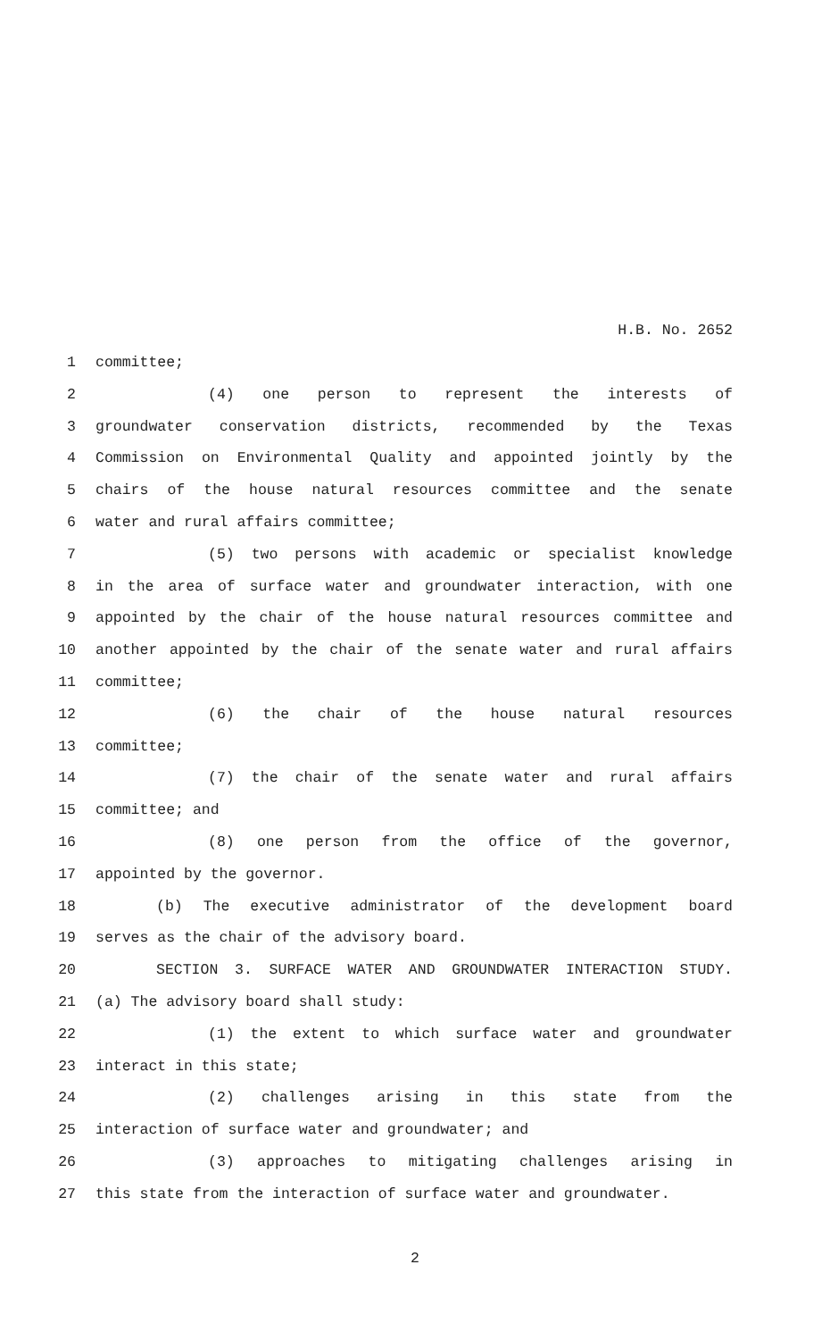H.B. No. 2652
1 committee;
2 (4) one person to represent the interests of
3 groundwater conservation districts, recommended by the Texas
4 Commission on Environmental Quality and appointed jointly by the
5 chairs of the house natural resources committee and the senate
6 water and rural affairs committee;
7 (5) two persons with academic or specialist knowledge
8 in the area of surface water and groundwater interaction, with one
9 appointed by the chair of the house natural resources committee and
10 another appointed by the chair of the senate water and rural affairs
11 committee;
12 (6) the chair of the house natural resources
13 committee;
14 (7) the chair of the senate water and rural affairs
15 committee; and
16 (8) one person from the office of the governor,
17 appointed by the governor.
18 (b) The executive administrator of the development board
19 serves as the chair of the advisory board.
20 SECTION 3. SURFACE WATER AND GROUNDWATER INTERACTION STUDY.
21 (a) The advisory board shall study:
22 (1) the extent to which surface water and groundwater
23 interact in this state;
24 (2) challenges arising in this state from the
25 interaction of surface water and groundwater; and
26 (3) approaches to mitigating challenges arising in
27 this state from the interaction of surface water and groundwater.
2